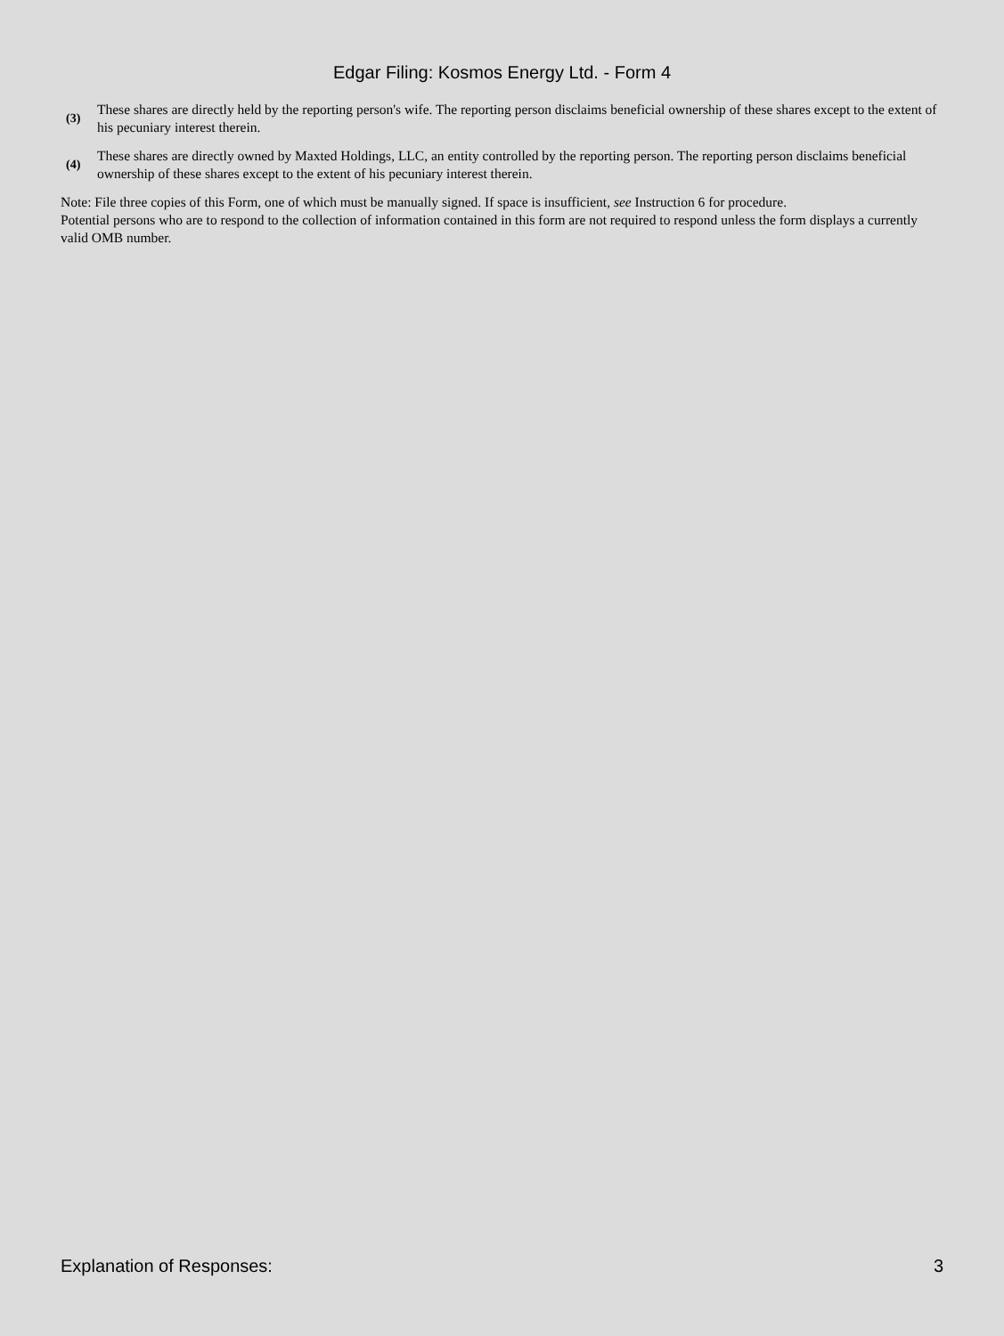Edgar Filing: Kosmos Energy Ltd. - Form 4
(3)
These shares are directly held by the reporting person's wife. The reporting person disclaims beneficial ownership of these shares except to the extent of his pecuniary interest therein.
(4)
These shares are directly owned by Maxted Holdings, LLC, an entity controlled by the reporting person. The reporting person disclaims beneficial ownership of these shares except to the extent of his pecuniary interest therein.
Note: File three copies of this Form, one of which must be manually signed. If space is insufficient, see Instruction 6 for procedure.
Potential persons who are to respond to the collection of information contained in this form are not required to respond unless the form displays a currently valid OMB number.
Explanation of Responses: 3